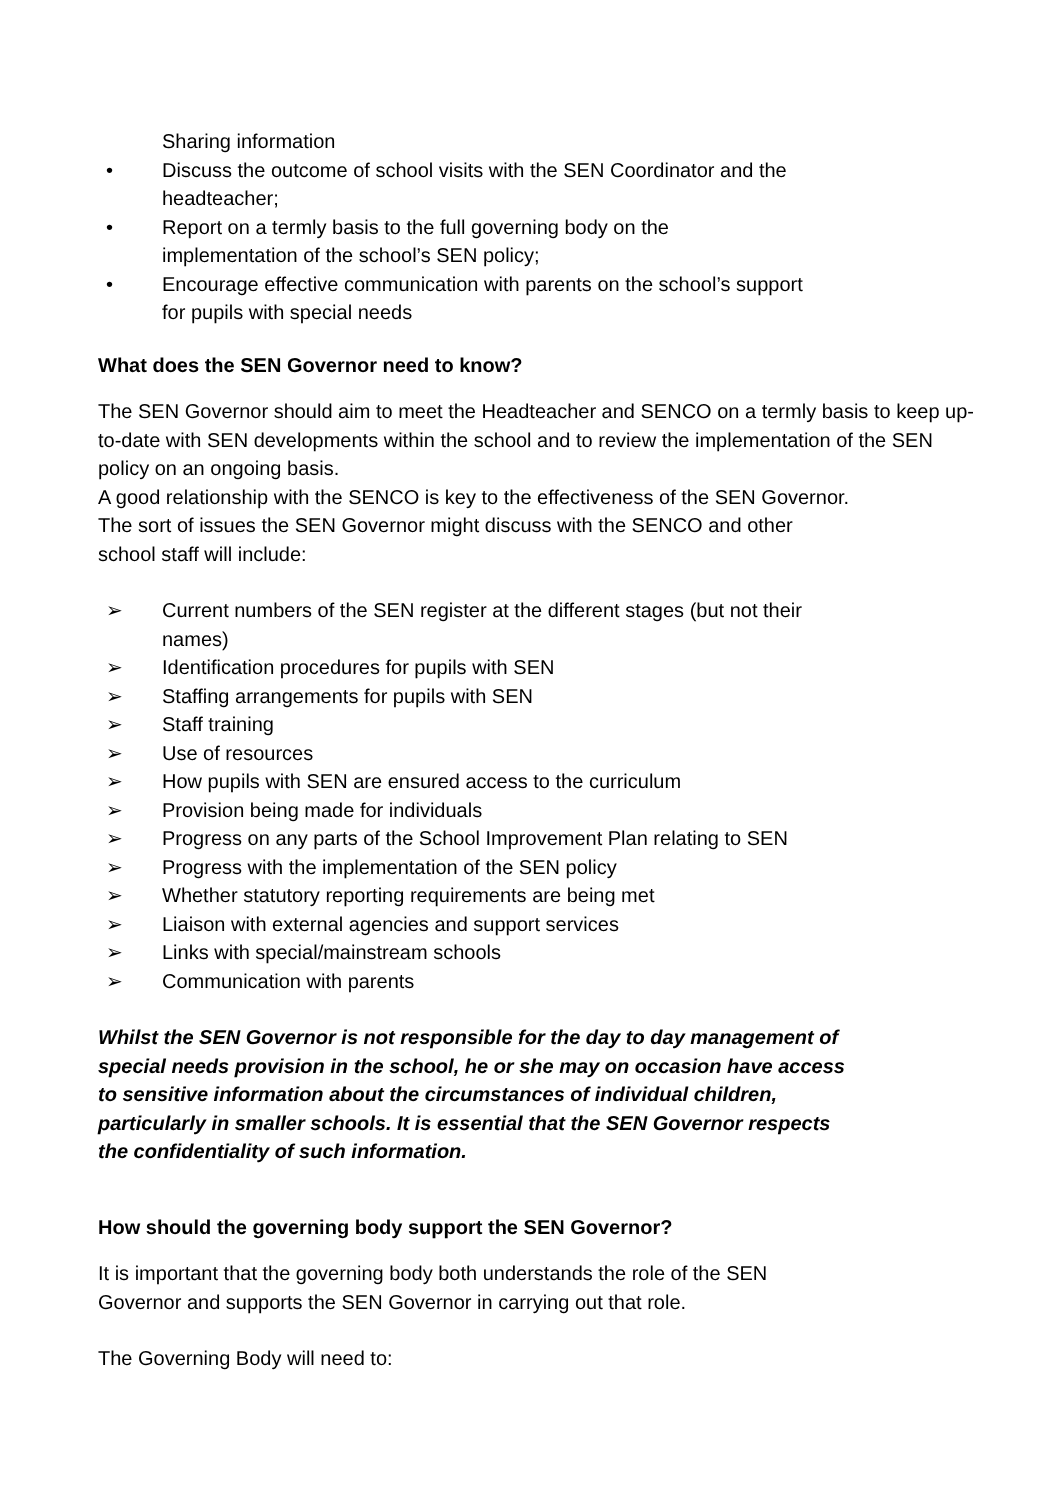Sharing information
• Discuss the outcome of school visits with the SEN Coordinator and the
headteacher;
• Report on a termly basis to the full governing body on the
implementation of the school’s SEN policy;
• Encourage effective communication with parents on the school’s support
for pupils with special needs
What does the SEN Governor need to know?
The SEN Governor should aim to meet the Headteacher and SENCO on a termly basis to keep up-to-date with SEN developments within the school and to review the implementation of the SEN policy on an ongoing basis.
A good relationship with the SENCO is key to the effectiveness of the SEN Governor.
The sort of issues the SEN Governor might discuss with the SENCO and other
school staff will include:
➢ Current numbers of the SEN register at the different stages (but not their
names)
➢ Identification procedures for pupils with SEN
➢ Staffing arrangements for pupils with SEN
➢ Staff training
➢ Use of resources
➢ How pupils with SEN are ensured access to the curriculum
➢ Provision being made for individuals
➢ Progress on any parts of the School Improvement Plan relating to SEN
➢ Progress with the implementation of the SEN policy
➢ Whether statutory reporting requirements are being met
➢ Liaison with external agencies and support services
➢ Links with special/mainstream schools
➢ Communication with parents
Whilst the SEN Governor is not responsible for the day to day management of
special needs provision in the school, he or she may on occasion have access
to sensitive information about the circumstances of individual children,
particularly in smaller schools. It is essential that the SEN Governor respects
the confidentiality of such information.
How should the governing body support the SEN Governor?
It is important that the governing body both understands the role of the SEN
Governor and supports the SEN Governor in carrying out that role.
The Governing Body will need to: